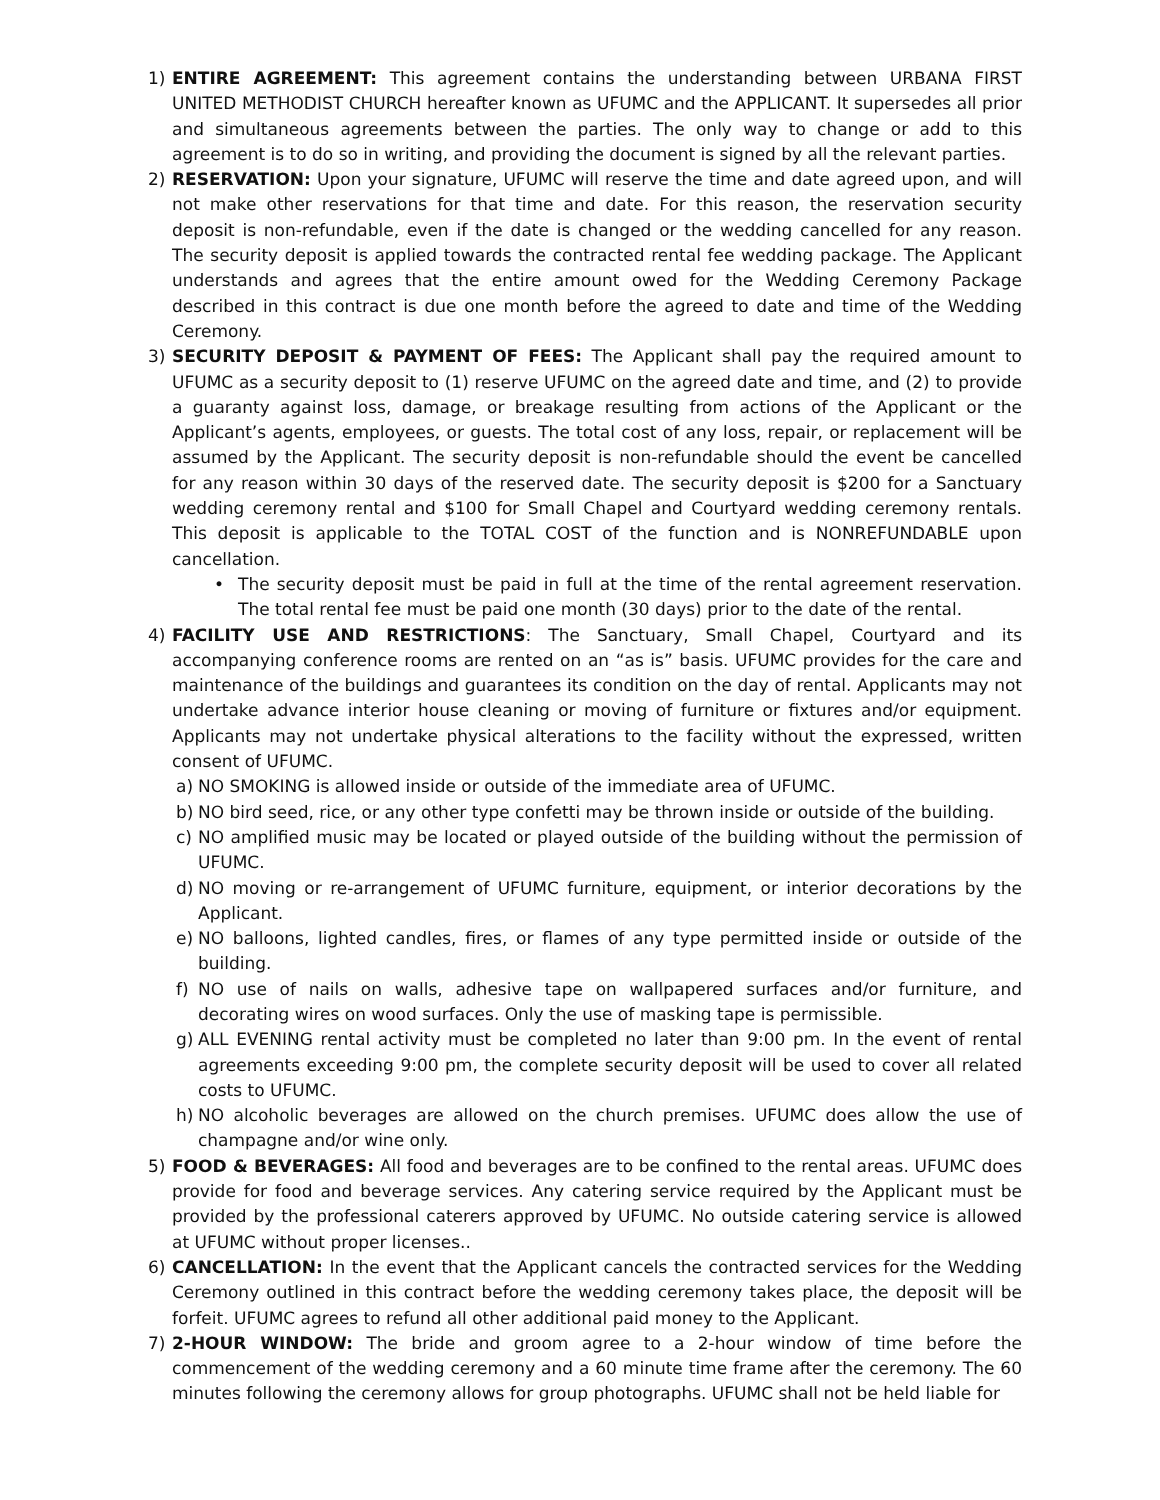1) ENTIRE AGREEMENT: This agreement contains the understanding between URBANA FIRST UNITED METHODIST CHURCH hereafter known as UFUMC and the APPLICANT. It supersedes all prior and simultaneous agreements between the parties. The only way to change or add to this agreement is to do so in writing, and providing the document is signed by all the relevant parties.
2) RESERVATION: Upon your signature, UFUMC will reserve the time and date agreed upon, and will not make other reservations for that time and date. For this reason, the reservation security deposit is non-refundable, even if the date is changed or the wedding cancelled for any reason. The security deposit is applied towards the contracted rental fee wedding package. The Applicant understands and agrees that the entire amount owed for the Wedding Ceremony Package described in this contract is due one month before the agreed to date and time of the Wedding Ceremony.
3) SECURITY DEPOSIT & PAYMENT OF FEES: The Applicant shall pay the required amount to UFUMC as a security deposit to (1) reserve UFUMC on the agreed date and time, and (2) to provide a guaranty against loss, damage, or breakage resulting from actions of the Applicant or the Applicant’s agents, employees, or guests. The total cost of any loss, repair, or replacement will be assumed by the Applicant. The security deposit is non-refundable should the event be cancelled for any reason within 30 days of the reserved date. The security deposit is $200 for a Sanctuary wedding ceremony rental and $100 for Small Chapel and Courtyard wedding ceremony rentals. This deposit is applicable to the TOTAL COST of the function and is NONREFUNDABLE upon cancellation.
• The security deposit must be paid in full at the time of the rental agreement reservation. The total rental fee must be paid one month (30 days) prior to the date of the rental.
4) FACILITY USE AND RESTRICTIONS: The Sanctuary, Small Chapel, Courtyard and its accompanying conference rooms are rented on an “as is” basis. UFUMC provides for the care and maintenance of the buildings and guarantees its condition on the day of rental. Applicants may not undertake advance interior house cleaning or moving of furniture or fixtures and/or equipment. Applicants may not undertake physical alterations to the facility without the expressed, written consent of UFUMC.
a) NO SMOKING is allowed inside or outside of the immediate area of UFUMC.
b) NO bird seed, rice, or any other type confetti may be thrown inside or outside of the building.
c) NO amplified music may be located or played outside of the building without the permission of UFUMC.
d) NO moving or re-arrangement of UFUMC furniture, equipment, or interior decorations by the Applicant.
e) NO balloons, lighted candles, fires, or flames of any type permitted inside or outside of the building.
f) NO use of nails on walls, adhesive tape on wallpapered surfaces and/or furniture, and decorating wires on wood surfaces. Only the use of masking tape is permissible.
g) ALL EVENING rental activity must be completed no later than 9:00 pm. In the event of rental agreements exceeding 9:00 pm, the complete security deposit will be used to cover all related costs to UFUMC.
h) NO alcoholic beverages are allowed on the church premises. UFUMC does allow the use of champagne and/or wine only.
5) FOOD & BEVERAGES: All food and beverages are to be confined to the rental areas. UFUMC does provide for food and beverage services. Any catering service required by the Applicant must be provided by the professional caterers approved by UFUMC. No outside catering service is allowed at UFUMC without proper licenses..
6) CANCELLATION: In the event that the Applicant cancels the contracted services for the Wedding Ceremony outlined in this contract before the wedding ceremony takes place, the deposit will be forfeit. UFUMC agrees to refund all other additional paid money to the Applicant.
7) 2-HOUR WINDOW: The bride and groom agree to a 2-hour window of time before the commencement of the wedding ceremony and a 60 minute time frame after the ceremony. The 60 minutes following the ceremony allows for group photographs. UFUMC shall not be held liable for